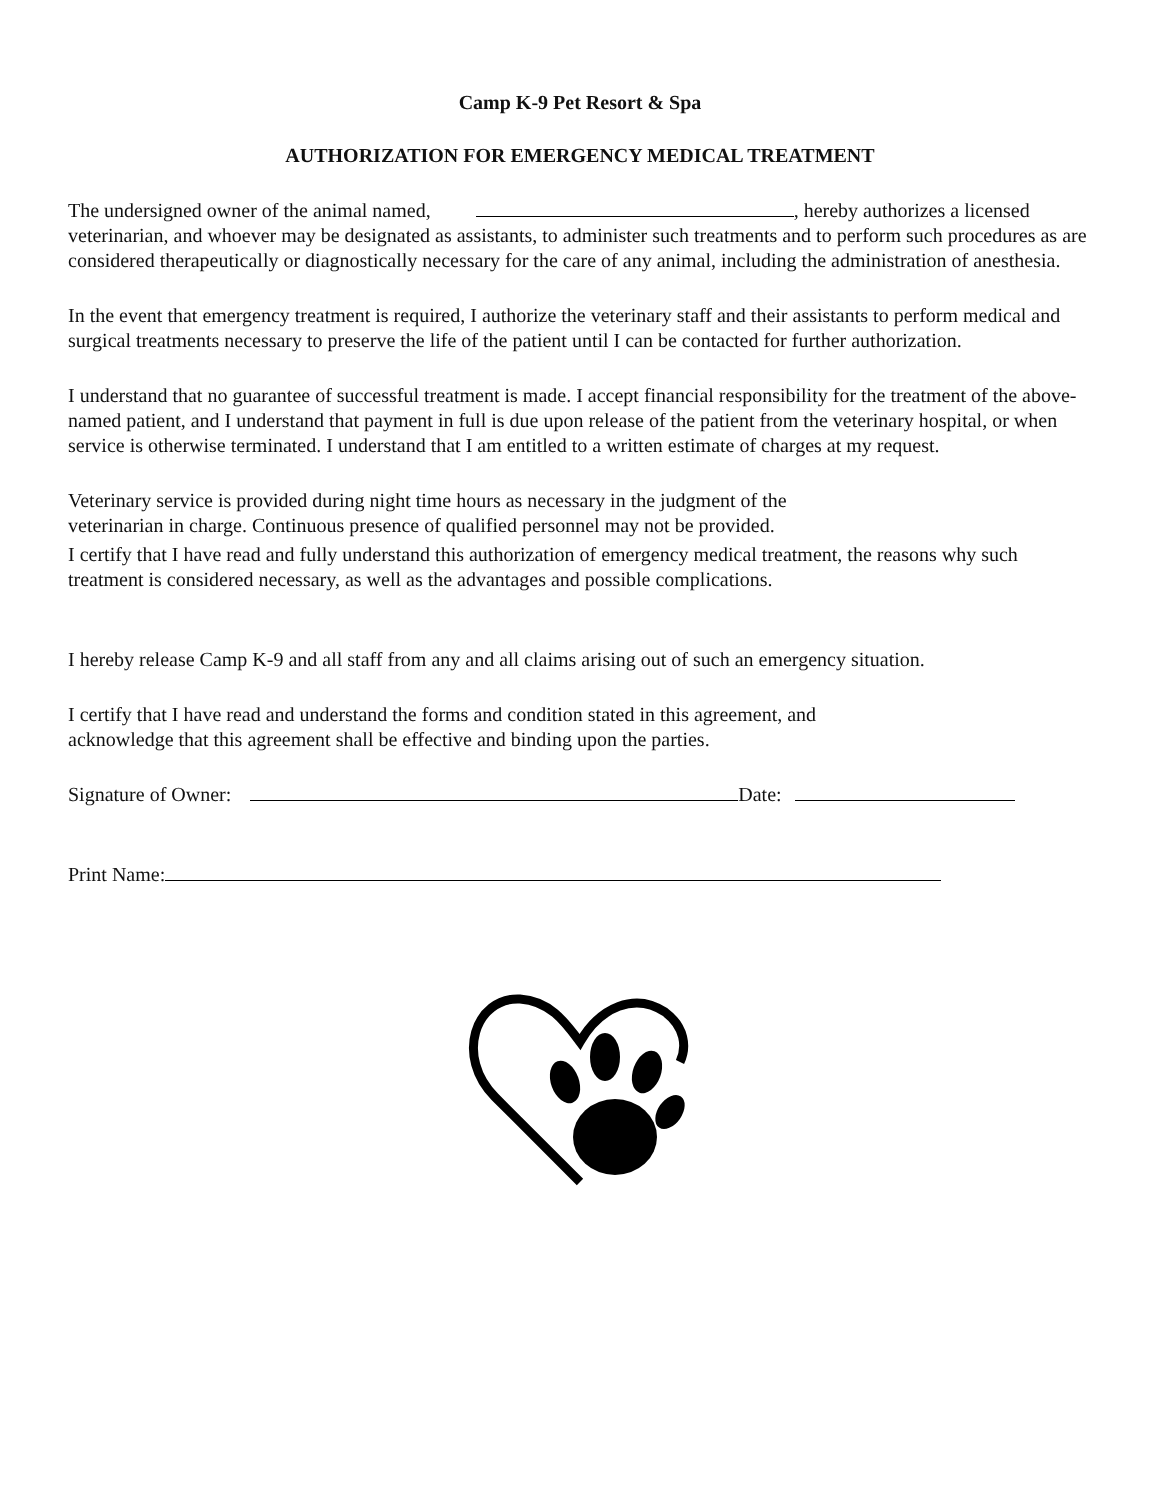Camp K-9 Pet Resort & Spa
AUTHORIZATION FOR EMERGENCY MEDICAL TREATMENT
The undersigned owner of the animal named, , hereby authorizes a licensed veterinarian, and whoever may be designated as assistants, to administer such treatments and to perform such procedures as are considered therapeutically or diagnostically necessary for the care of any animal, including the administration of anesthesia.
In the event that emergency treatment is required, I authorize the veterinary staff and their assistants to perform medical and surgical treatments necessary to preserve the life of the patient until I can be contacted for further authorization.
I understand that no guarantee of successful treatment is made. I accept financial responsibility for the treatment of the above-named patient, and I understand that payment in full is due upon release of the patient from the veterinary hospital, or when service is otherwise terminated. I understand that I am entitled to a written estimate of charges at my request.
Veterinary service is provided during night time hours as necessary in the judgment of the
veterinarian in charge. Continuous presence of qualified personnel may not be provided.
I certify that I have read and fully understand this authorization of emergency medical treatment, the reasons why such treatment is considered necessary, as well as the advantages and possible complications.
I hereby release Camp K-9 and all staff from any and all claims arising out of such an emergency situation.
I certify that I have read and understand the forms and condition stated in this agreement, and
acknowledge that this agreement shall be effective and binding upon the parties.
Signature of Owner: Date:
Print Name: